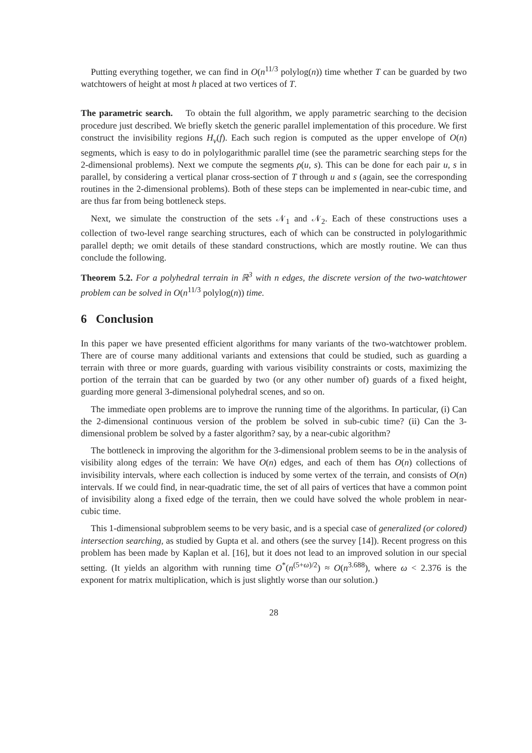Putting everything together, we can find in O(n<sup>11/3</sup> polylog(n)) time whether T can be guarded by two watchtowers of height at most h placed at two vertices of T.
The parametric search. To obtain the full algorithm, we apply parametric searching to the decision procedure just described. We briefly sketch the generic parallel implementation of this procedure. We first construct the invisibility regions H<sub>v</sub>(f). Each such region is computed as the upper envelope of O(n) segments, which is easy to do in polylogarithmic parallel time (see the parametric searching steps for the 2-dimensional problems). Next we compute the segments ρ(u, s). This can be done for each pair u, s in parallel, by considering a vertical planar cross-section of T through u and s (again, see the corresponding routines in the 2-dimensional problems). Both of these steps can be implemented in near-cubic time, and are thus far from being bottleneck steps.
Next, we simulate the construction of the sets 𝒩<sub>1</sub> and 𝒩<sub>2</sub>. Each of these constructions uses a collection of two-level range searching structures, each of which can be constructed in polylogarithmic parallel depth; we omit details of these standard constructions, which are mostly routine. We can thus conclude the following.
Theorem 5.2. For a polyhedral terrain in ℝ<sup>3</sup> with n edges, the discrete version of the two-watchtower problem can be solved in O(n<sup>11/3</sup> polylog(n)) time.
6 Conclusion
In this paper we have presented efficient algorithms for many variants of the two-watchtower problem. There are of course many additional variants and extensions that could be studied, such as guarding a terrain with three or more guards, guarding with various visibility constraints or costs, maximizing the portion of the terrain that can be guarded by two (or any other number of) guards of a fixed height, guarding more general 3-dimensional polyhedral scenes, and so on.
The immediate open problems are to improve the running time of the algorithms. In particular, (i) Can the 2-dimensional continuous version of the problem be solved in sub-cubic time? (ii) Can the 3-dimensional problem be solved by a faster algorithm? say, by a near-cubic algorithm?
The bottleneck in improving the algorithm for the 3-dimensional problem seems to be in the analysis of visibility along edges of the terrain: We have O(n) edges, and each of them has O(n) collections of invisibility intervals, where each collection is induced by some vertex of the terrain, and consists of O(n) intervals. If we could find, in near-quadratic time, the set of all pairs of vertices that have a common point of invisibility along a fixed edge of the terrain, then we could have solved the whole problem in near-cubic time.
This 1-dimensional subproblem seems to be very basic, and is a special case of generalized (or colored) intersection searching, as studied by Gupta et al. and others (see the survey [14]). Recent progress on this problem has been made by Kaplan et al. [16], but it does not lead to an improved solution in our special setting. (It yields an algorithm with running time O<sup>*</sup>(n<sup>(5+ω)/2</sup>) ≈ O(n<sup>3.688</sup>), where ω < 2.376 is the exponent for matrix multiplication, which is just slightly worse than our solution.)
28